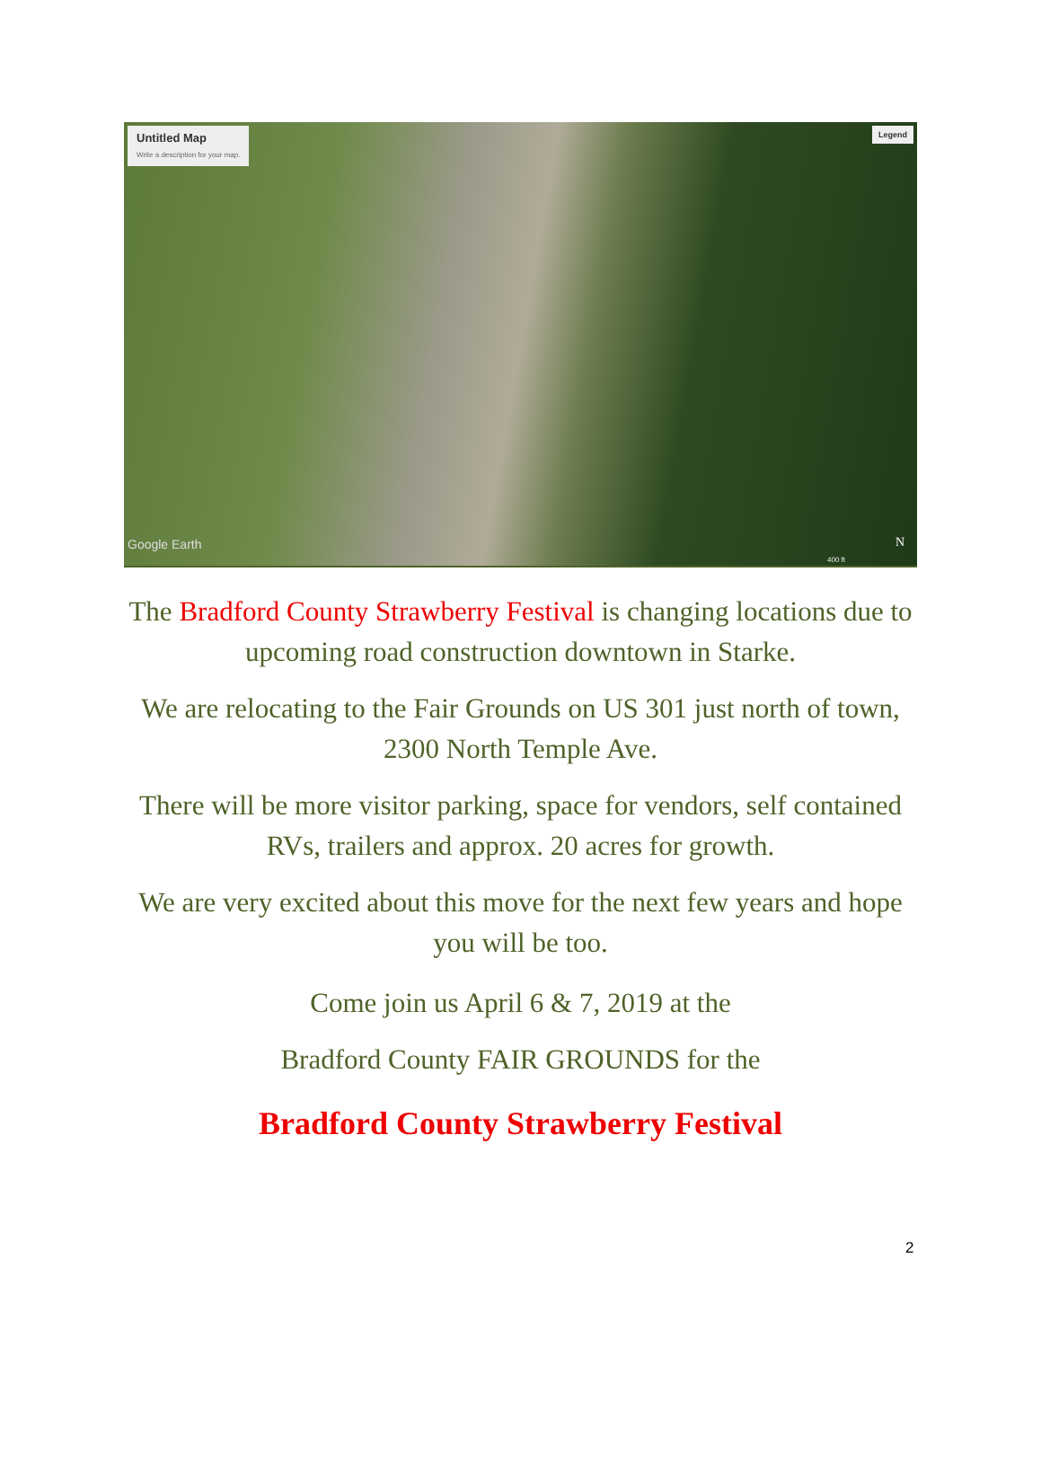Untitled Map
Write a description for your map.
Legend
Google Earth
400 ft
N
The Bradford County Strawberry Festival is changing locations due to upcoming road construction downtown in Starke.
We are relocating to the Fair Grounds on US 301 just north of town, 2300 North Temple Ave.
There will be more visitor parking, space for vendors, self contained RVs, trailers and approx. 20 acres for growth.
We are very excited about this move for the next few years and hope you will be too.
Come join us April 6 & 7, 2019 at the
Bradford County FAIR GROUNDS for the
Bradford County Strawberry Festival
2